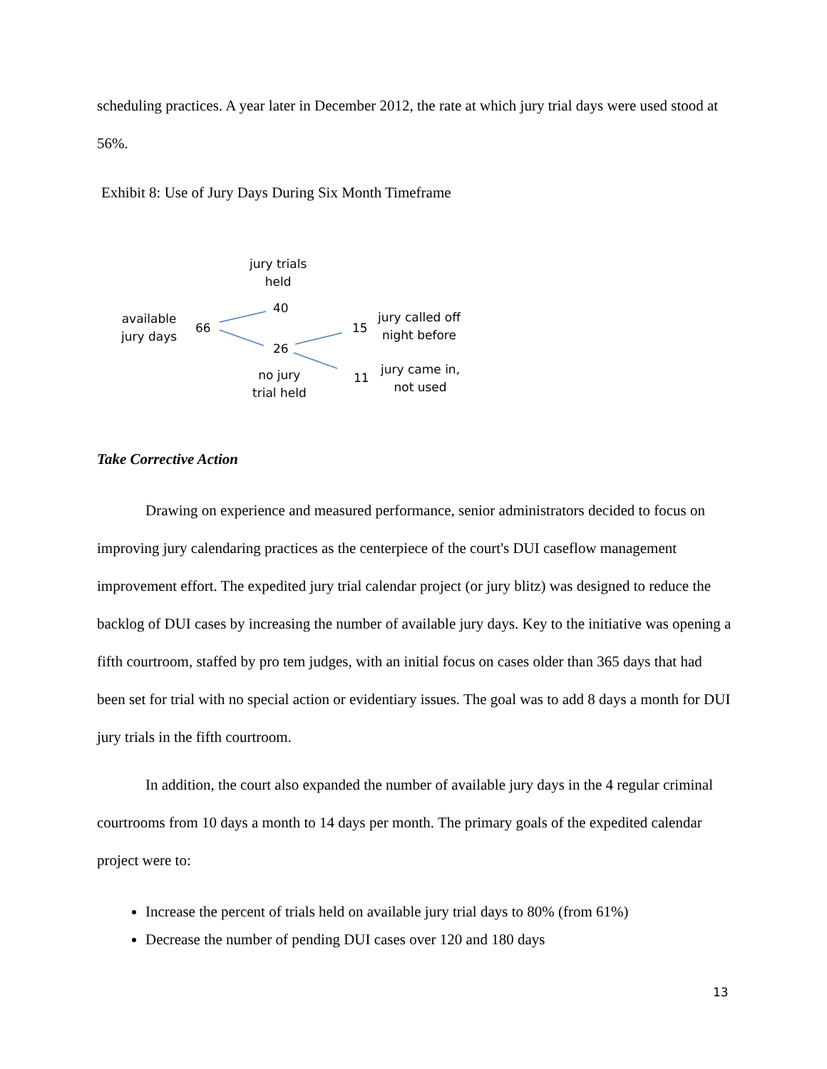scheduling practices. A year later in December 2012, the rate at which jury trial days were used stood at 56%.
Exhibit 8: Use of Jury Days During Six Month Timeframe
jury trials
held
available
jury days
66
40
26
15
jury called off
night before
no jury
trial held
11
jury came in,
not used
Take Corrective Action
Drawing on experience and measured performance, senior administrators decided to focus on improving jury calendaring practices as the centerpiece of the court's DUI caseflow management improvement effort. The expedited jury trial calendar project (or jury blitz) was designed to reduce the backlog of DUI cases by increasing the number of available jury days. Key to the initiative was opening a fifth courtroom, staffed by pro tem judges, with an initial focus on cases older than 365 days that had been set for trial with no special action or evidentiary issues. The goal was to add 8 days a month for DUI jury trials in the fifth courtroom.
In addition, the court also expanded the number of available jury days in the 4 regular criminal courtrooms from 10 days a month to 14 days per month. The primary goals of the expedited calendar project were to:
Increase the percent of trials held on available jury trial days to 80% (from 61%)
Decrease the number of pending DUI cases over 120 and 180 days
13